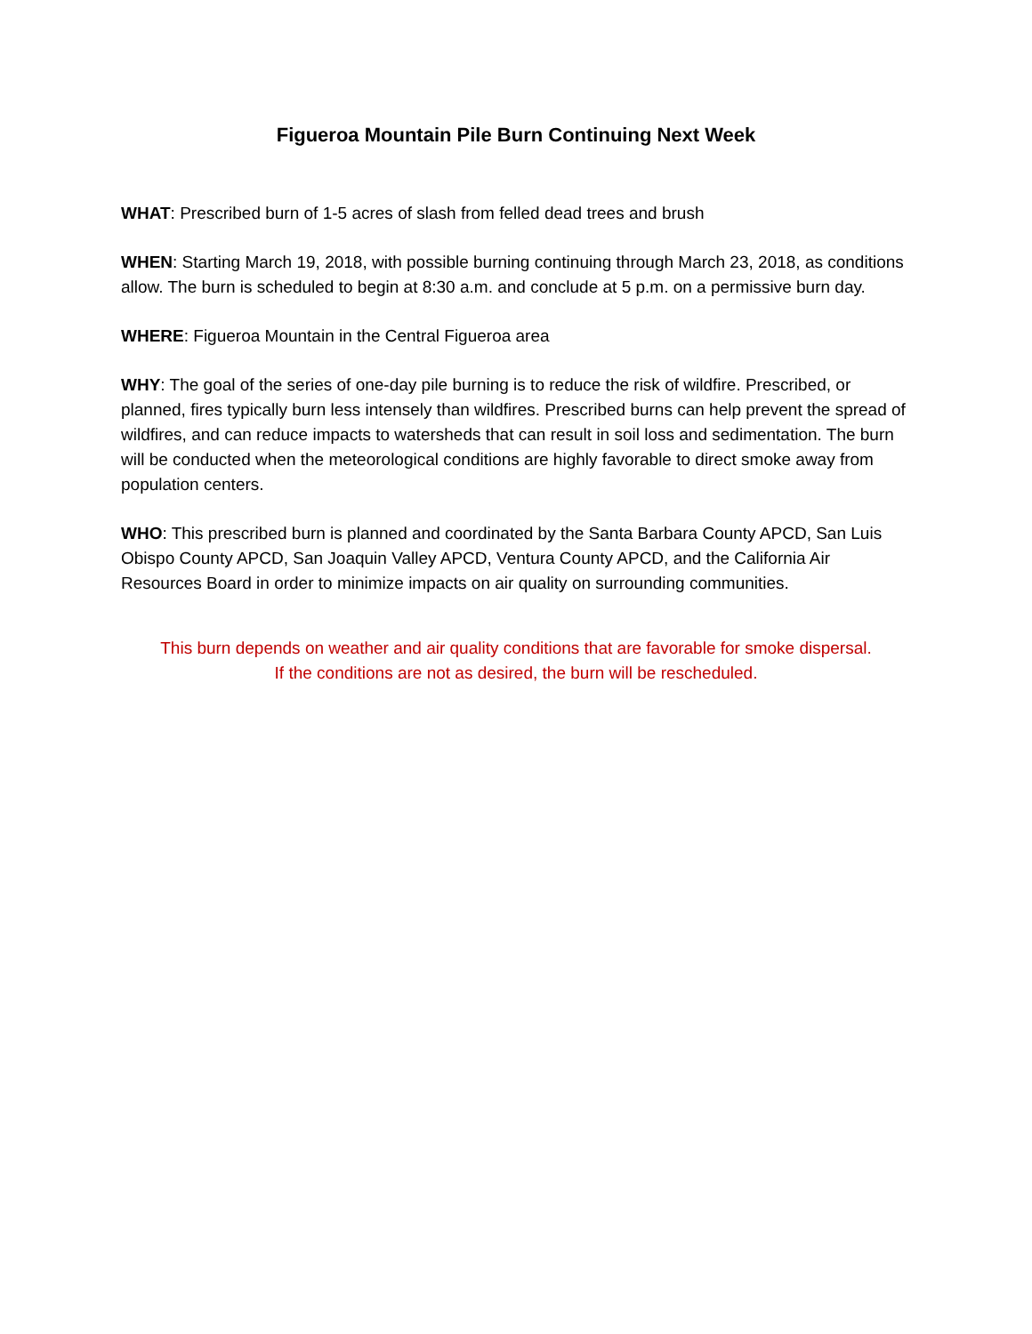Figueroa Mountain Pile Burn Continuing Next Week
WHAT: Prescribed burn of 1-5 acres of slash from felled dead trees and brush
WHEN: Starting March 19, 2018, with possible burning continuing through March 23, 2018, as conditions allow. The burn is scheduled to begin at 8:30 a.m. and conclude at 5 p.m. on a permissive burn day.
WHERE: Figueroa Mountain in the Central Figueroa area
WHY: The goal of the series of one-day pile burning is to reduce the risk of wildfire. Prescribed, or planned, fires typically burn less intensely than wildfires. Prescribed burns can help prevent the spread of wildfires, and can reduce impacts to watersheds that can result in soil loss and sedimentation. The burn will be conducted when the meteorological conditions are highly favorable to direct smoke away from population centers.
WHO: This prescribed burn is planned and coordinated by the Santa Barbara County APCD, San Luis Obispo County APCD, San Joaquin Valley APCD, Ventura County APCD, and the California Air Resources Board in order to minimize impacts on air quality on surrounding communities.
This burn depends on weather and air quality conditions that are favorable for smoke dispersal.
If the conditions are not as desired, the burn will be rescheduled.